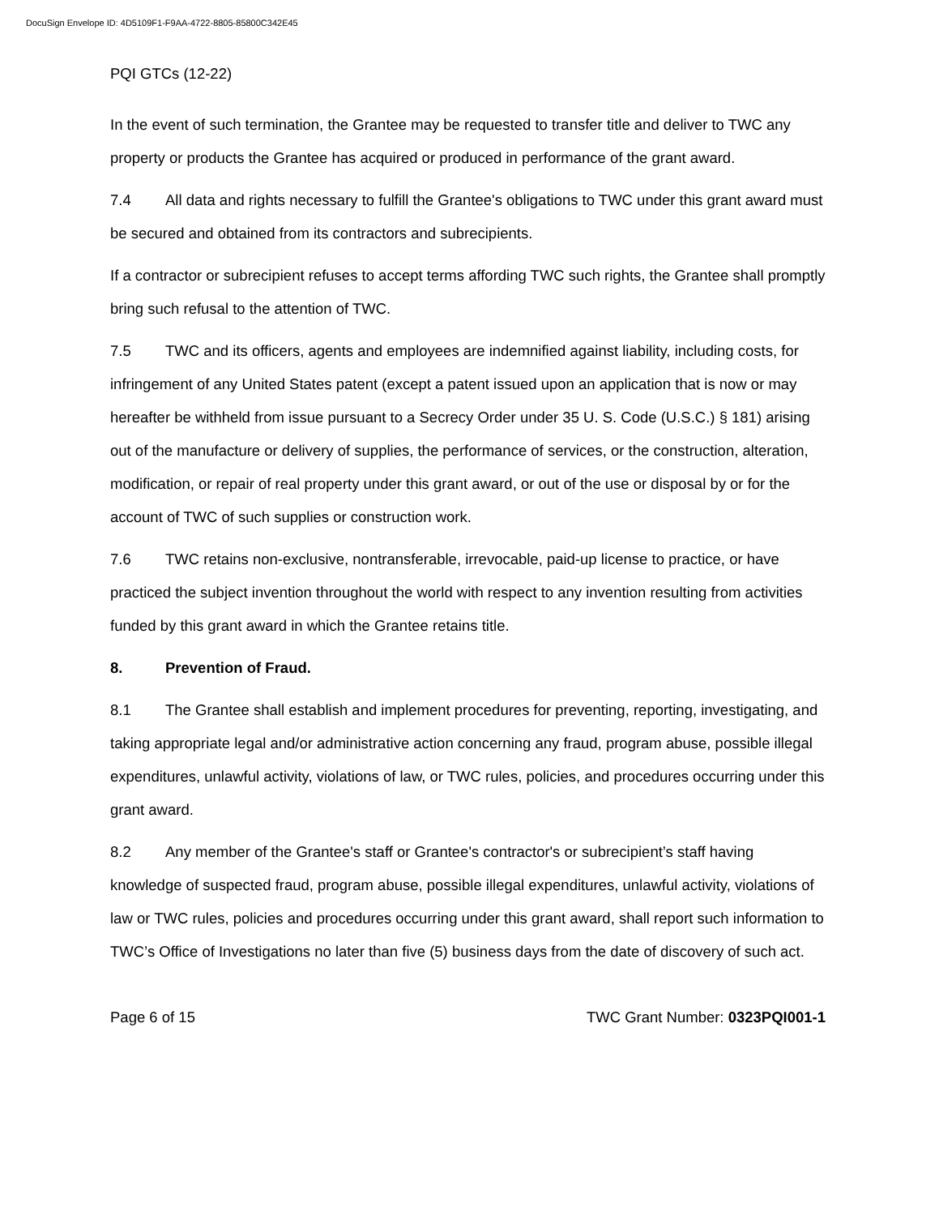DocuSign Envelope ID: 4D5109F1-F9AA-4722-8805-85800C342E45
PQI GTCs (12-22)
In the event of such termination, the Grantee may be requested to transfer title and deliver to TWC any property or products the Grantee has acquired or produced in performance of the grant award.
7.4 All data and rights necessary to fulfill the Grantee's obligations to TWC under this grant award must be secured and obtained from its contractors and subrecipients.
If a contractor or subrecipient refuses to accept terms affording TWC such rights, the Grantee shall promptly bring such refusal to the attention of TWC.
7.5 TWC and its officers, agents and employees are indemnified against liability, including costs, for infringement of any United States patent (except a patent issued upon an application that is now or may hereafter be withheld from issue pursuant to a Secrecy Order under 35 U. S. Code (U.S.C.) § 181) arising out of the manufacture or delivery of supplies, the performance of services, or the construction, alteration, modification, or repair of real property under this grant award, or out of the use or disposal by or for the account of TWC of such supplies or construction work.
7.6 TWC retains non-exclusive, nontransferable, irrevocable, paid-up license to practice, or have practiced the subject invention throughout the world with respect to any invention resulting from activities funded by this grant award in which the Grantee retains title.
8. Prevention of Fraud.
8.1 The Grantee shall establish and implement procedures for preventing, reporting, investigating, and taking appropriate legal and/or administrative action concerning any fraud, program abuse, possible illegal expenditures, unlawful activity, violations of law, or TWC rules, policies, and procedures occurring under this grant award.
8.2 Any member of the Grantee's staff or Grantee's contractor's or subrecipient’s staff having knowledge of suspected fraud, program abuse, possible illegal expenditures, unlawful activity, violations of law or TWC rules, policies and procedures occurring under this grant award, shall report such information to TWC’s Office of Investigations no later than five (5) business days from the date of discovery of such act.
Page 6 of 15 TWC Grant Number: 0323PQI001-1